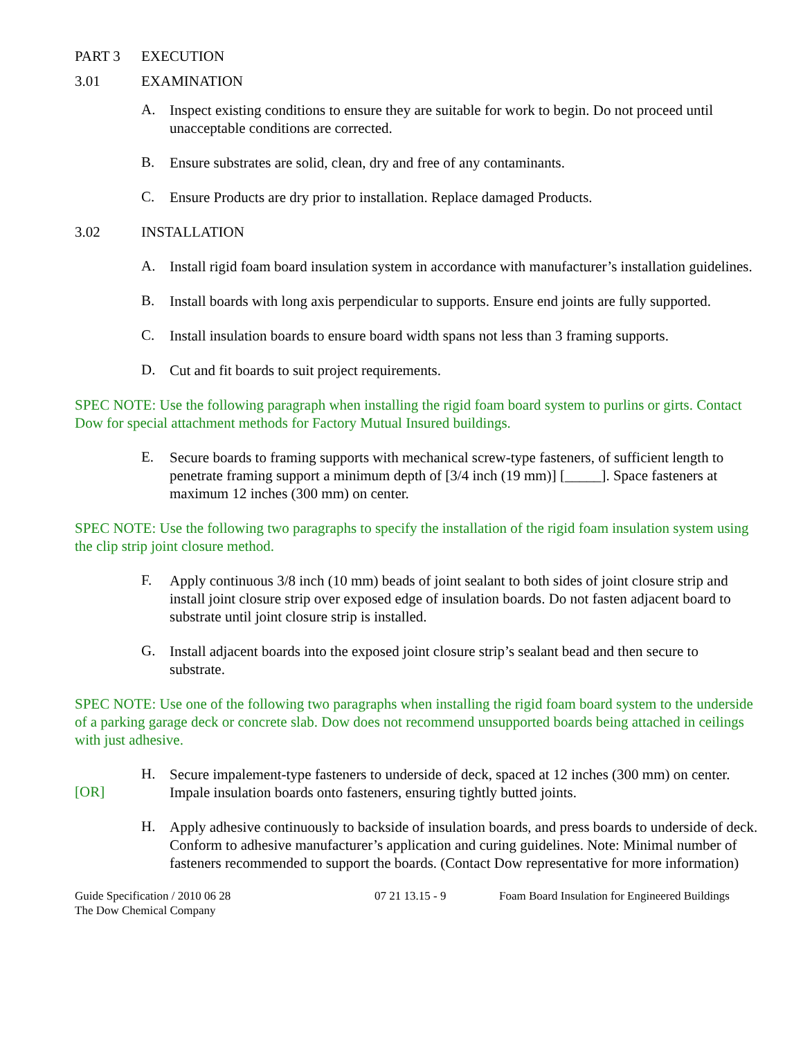PART 3 EXECUTION
3.01 EXAMINATION
A.
Inspect existing conditions to ensure they are suitable for work to begin. Do not proceed until unacceptable conditions are corrected.
B.
Ensure substrates are solid, clean, dry and free of any contaminants.
C.
Ensure Products are dry prior to installation. Replace damaged Products.
3.02 INSTALLATION
A.
Install rigid foam board insulation system in accordance with manufacturer’s installation guidelines.
B.
Install boards with long axis perpendicular to supports. Ensure end joints are fully supported.
C.
Install insulation boards to ensure board width spans not less than 3 framing supports.
D.
Cut and fit boards to suit project requirements.
SPEC NOTE: Use the following paragraph when installing the rigid foam board system to purlins or girts. Contact Dow for special attachment methods for Factory Mutual Insured buildings.
E.
Secure boards to framing supports with mechanical screw-type fasteners, of sufficient length to penetrate framing support a minimum depth of [3/4 inch (19 mm)] [_____]. Space fasteners at maximum 12 inches (300 mm) on center.
SPEC NOTE: Use the following two paragraphs to specify the installation of the rigid foam insulation system using the clip strip joint closure method.
F.
Apply continuous 3/8 inch (10 mm) beads of joint sealant to both sides of joint closure strip and install joint closure strip over exposed edge of insulation boards. Do not fasten adjacent board to substrate until joint closure strip is installed.
G.
Install adjacent boards into the exposed joint closure strip’s sealant bead and then secure to substrate.
SPEC NOTE: Use one of the following two paragraphs when installing the rigid foam board system to the underside of a parking garage deck or concrete slab. Dow does not recommend unsupported boards being attached in ceilings with just adhesive.
[OR]
H.
Secure impalement-type fasteners to underside of deck, spaced at 12 inches (300 mm) on center. Impale insulation boards onto fasteners, ensuring tightly butted joints.
H.
Apply adhesive continuously to backside of insulation boards, and press boards to underside of deck. Conform to adhesive manufacturer’s application and curing guidelines. Note: Minimal number of fasteners recommended to support the boards. (Contact Dow representative for more information)
Guide Specification / 2010 06 28
The Dow Chemical Company
07 21 13.15 - 9 Foam Board Insulation for Engineered Buildings